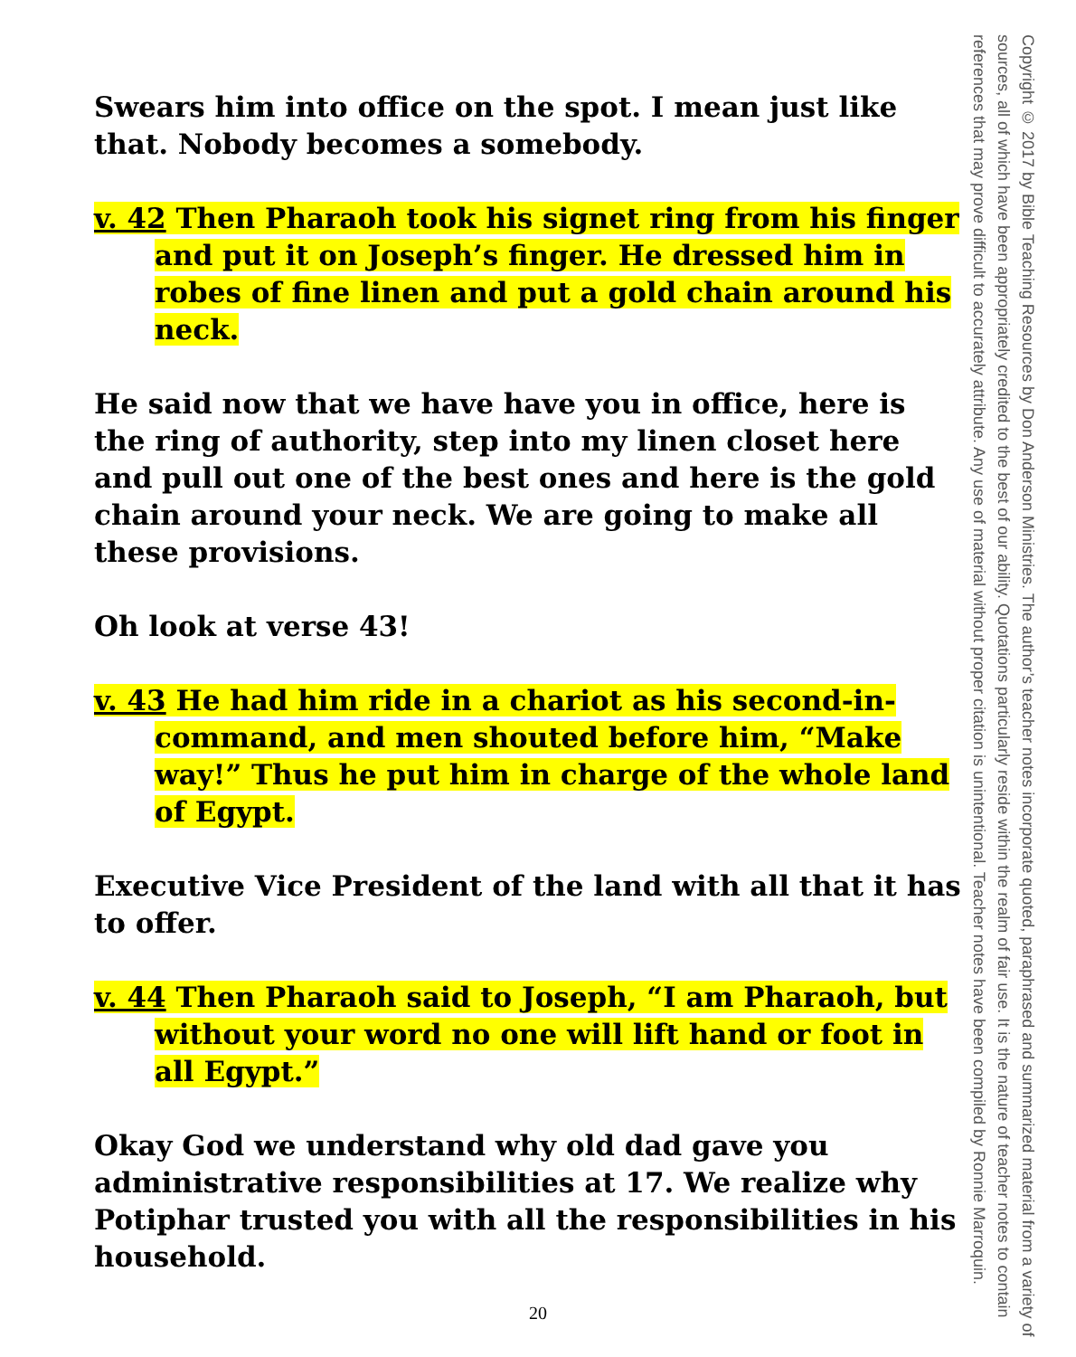Swears him into office on the spot. I mean just like that. Nobody becomes a somebody.
v. 42 Then Pharaoh took his signet ring from his finger and put it on Joseph’s finger. He dressed him in robes of fine linen and put a gold chain around his neck.
He said now that we have have you in office, here is the ring of authority, step into my linen closet here and pull out one of the best ones and here is the gold chain around your neck. We are going to make all these provisions.
Oh look at verse 43!
v. 43 He had him ride in a chariot as his second-in-command, and men shouted before him, “Make way!” Thus he put him in charge of the whole land of Egypt.
Executive Vice President of the land with all that it has to offer.
v. 44 Then Pharaoh said to Joseph, “I am Pharaoh, but without your word no one will lift hand or foot in all Egypt.”
Okay God we understand why old dad gave you administrative responsibilities at 17. We realize why Potiphar trusted you with all the responsibilities in his household.
Copyright © 2017 by Bible Teaching Resources by Don Anderson Ministries. The author’s teacher notes incorporate quoted, paraphrased and summarized material from a variety of sources, all of which have been appropriately credited to the best of our ability. Quotations particularly reside within the realm of fair use. It is the nature of teacher notes to contain references that may prove difficult to accurately attribute. Any use of material without proper citation is unintentional. Teacher notes have been compiled by Ronnie Marroquin.
20